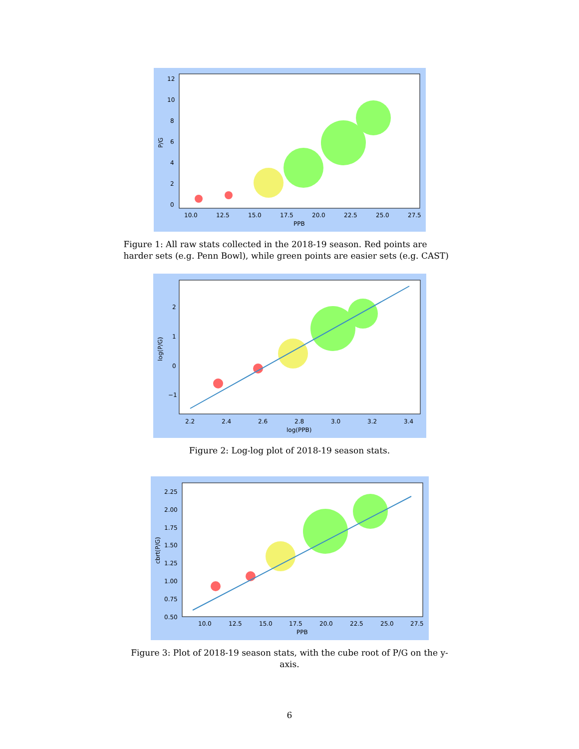12
10
8
6
4
2
0
10.0
12.5
15.0
17.5
20.0
22.5
25.0
27.5
PPB
P/G
Figure 1: All raw stats collected in the 2018-19 season. Red points are harder sets (e.g. Penn Bowl), while green points are easier sets (e.g. CAST)
2
1
0
−1
2.2
2.4
2.6
2.8
3.0
3.2
3.4
log(PPB)
log(P/G)
Figure 2: Log-log plot of 2018-19 season stats.
2.25
2.00
1.75
1.50
1.25
1.00
0.75
0.50
10.0
12.5
15.0
17.5
20.0
22.5
25.0
27.5
PPB
cbrt(P/G)
Figure 3: Plot of 2018-19 season stats, with the cube root of P/G on the y-axis.
6